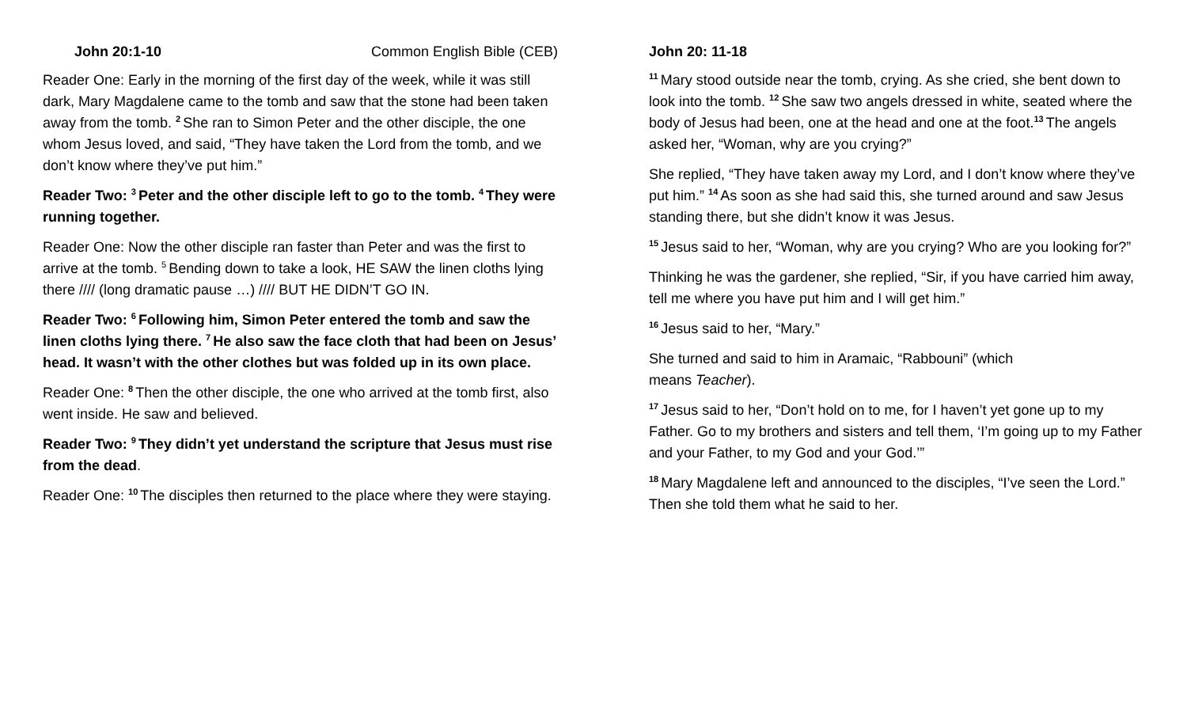John 20:1-10 Common English Bible (CEB)
Reader One: Early in the morning of the first day of the week, while it was still dark, Mary Magdalene came to the tomb and saw that the stone had been taken away from the tomb. <sup>2</sup>She ran to Simon Peter and the other disciple, the one whom Jesus loved, and said, “They have taken the Lord from the tomb, and we don’t know where they’ve put him.”
Reader Two: <sup>3</sup>Peter and the other disciple left to go to the tomb. <sup>4</sup>They were running together.
Reader One: Now the other disciple ran faster than Peter and was the first to arrive at the tomb. <sup>5</sup>Bending down to take a look, HE SAW the linen cloths lying there //// (long dramatic pause …) //// BUT HE DIDN’T GO IN.
Reader Two: <sup>6</sup>Following him, Simon Peter entered the tomb and saw the linen cloths lying there. <sup>7</sup>He also saw the face cloth that had been on Jesus’ head. It wasn’t with the other clothes but was folded up in its own place.
Reader One: <sup>8</sup>Then the other disciple, the one who arrived at the tomb first, also went inside. He saw and believed.
Reader Two: <sup>9</sup>They didn’t yet understand the scripture that Jesus must rise from the dead.
Reader One: <sup>10</sup>The disciples then returned to the place where they were staying.
John 20: 11-18
<sup>11</sup> Mary stood outside near the tomb, crying. As she cried, she bent down to look into the tomb. <sup>12</sup>She saw two angels dressed in white, seated where the body of Jesus had been, one at the head and one at the foot.<sup>13</sup>The angels asked her, “Woman, why are you crying?”
She replied, “They have taken away my Lord, and I don’t know where they’ve put him.” <sup>14</sup>As soon as she had said this, she turned around and saw Jesus standing there, but she didn’t know it was Jesus.
<sup>15</sup> Jesus said to her, “Woman, why are you crying? Who are you looking for?”
Thinking he was the gardener, she replied, “Sir, if you have carried him away, tell me where you have put him and I will get him.”
<sup>16</sup> Jesus said to her, “Mary.”
She turned and said to him in Aramaic, “Rabbouni” (which
means Teacher).
<sup>17</sup> Jesus said to her, “Don’t hold on to me, for I haven’t yet gone up to my Father. Go to my brothers and sisters and tell them, ‘I’m going up to my Father and your Father, to my God and your God.’”
<sup>18</sup> Mary Magdalene left and announced to the disciples, “I’ve seen the Lord.” Then she told them what he said to her.